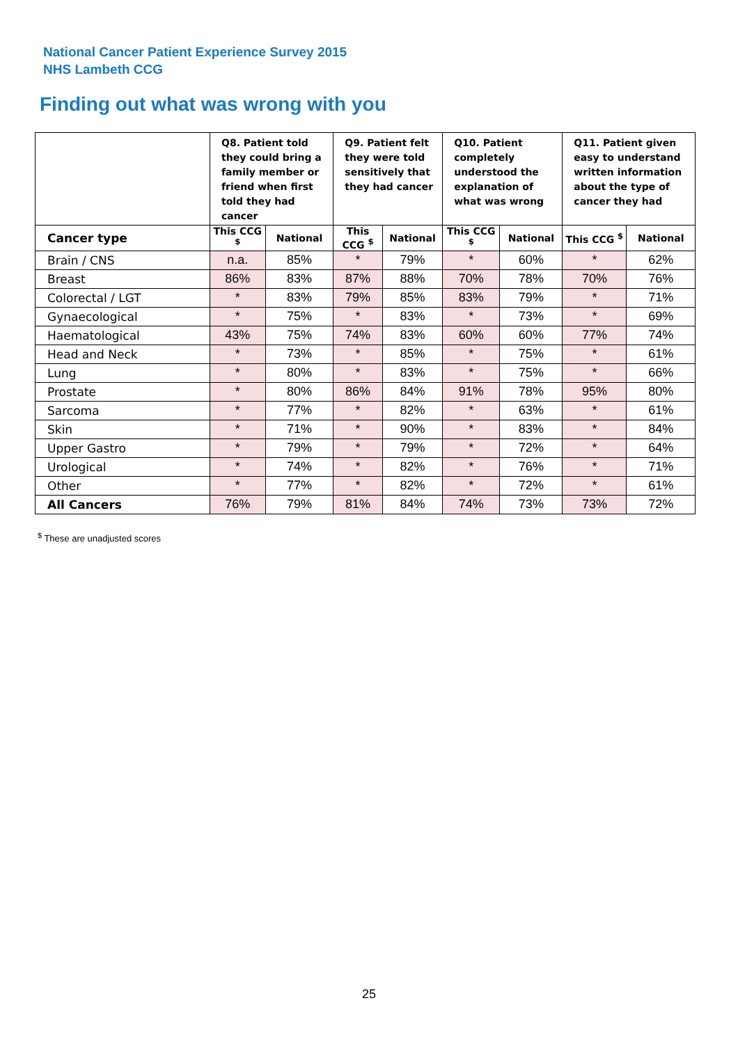National Cancer Patient Experience Survey 2015
NHS Lambeth CCG
Finding out what was wrong with you
| | Q8. Patient told they could bring a family member or friend when first told they had cancer | | Q9. Patient felt they were told sensitively that they had cancer | | Q10. Patient completely understood the explanation of what was wrong | | Q11. Patient given easy to understand written information about the type of cancer they had | |
| --- | --- | --- | --- | --- | --- | --- | --- | --- |
| Cancer type | This CCG <sup>$</sup> | National | This CCG <sup>$</sup> | National | This CCG <sup>$</sup> | National | This CCG <sup>$</sup> | National |
| Brain / CNS | n.a. | 85% | * | 79% | * | 60% | * | 62% |
| Breast | 86% | 83% | 87% | 88% | 70% | 78% | 70% | 76% |
| Colorectal / LGT | * | 83% | 79% | 85% | 83% | 79% | * | 71% |
| Gynaecological | * | 75% | * | 83% | * | 73% | * | 69% |
| Haematological | 43% | 75% | 74% | 83% | 60% | 60% | 77% | 74% |
| Head and Neck | * | 73% | * | 85% | * | 75% | * | 61% |
| Lung | * | 80% | * | 83% | * | 75% | * | 66% |
| Prostate | * | 80% | 86% | 84% | 91% | 78% | 95% | 80% |
| Sarcoma | * | 77% | * | 82% | * | 63% | * | 61% |
| Skin | * | 71% | * | 90% | * | 83% | * | 84% |
| Upper Gastro | * | 79% | * | 79% | * | 72% | * | 64% |
| Urological | * | 74% | * | 82% | * | 76% | * | 71% |
| Other | * | 77% | * | 82% | * | 72% | * | 61% |
| All Cancers | 76% | 79% | 81% | 84% | 74% | 73% | 73% | 72% |
<sup>$</sup> These are unadjusted scores
25